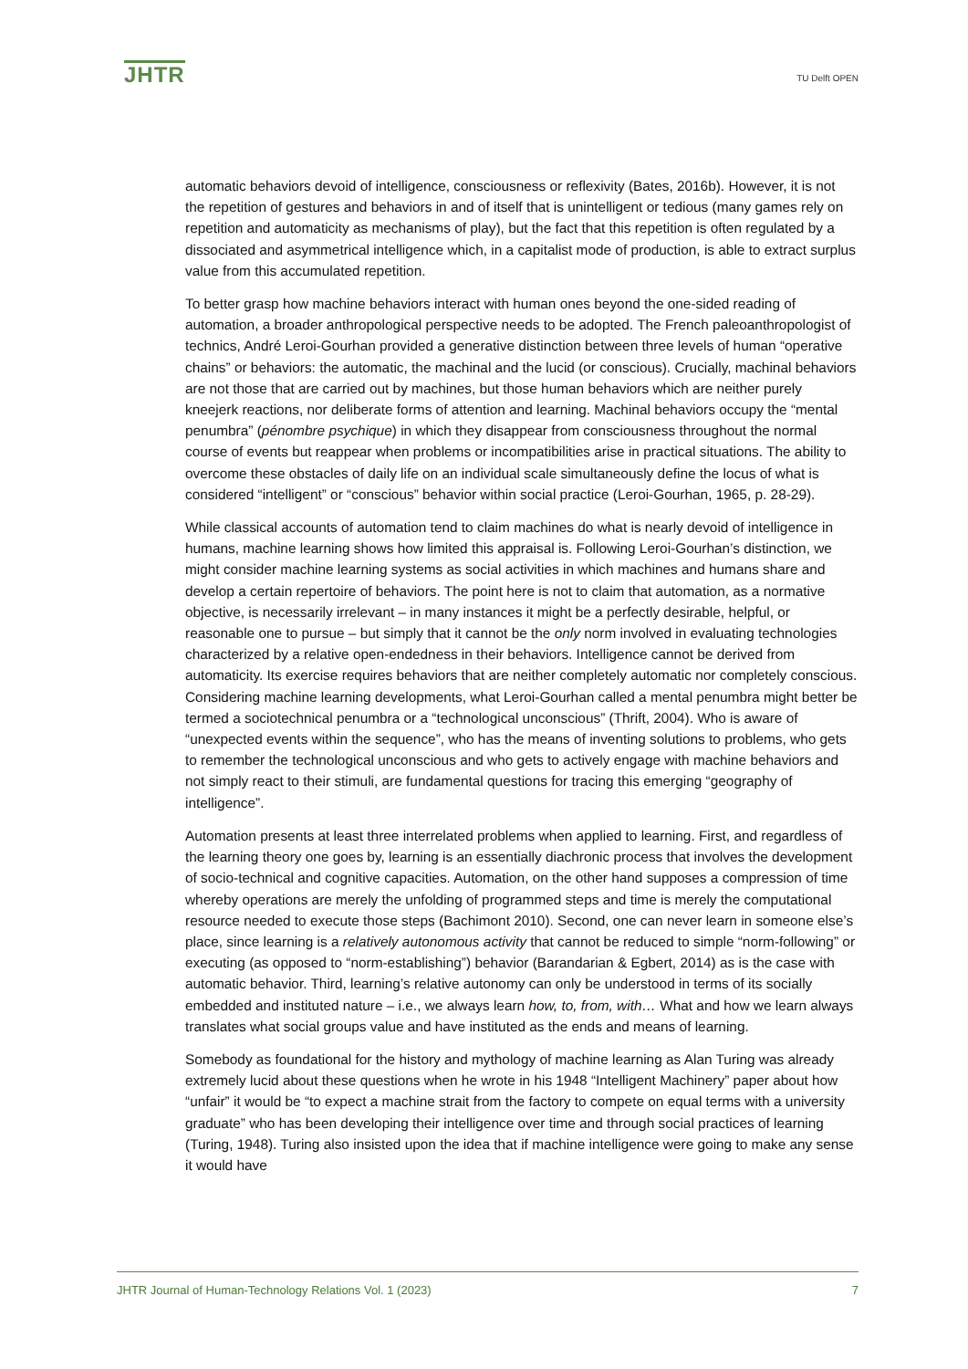JHTR
TU Delft OPEN
automatic behaviors devoid of intelligence, consciousness or reflexivity (Bates, 2016b). However, it is not the repetition of gestures and behaviors in and of itself that is unintelligent or tedious (many games rely on repetition and automaticity as mechanisms of play), but the fact that this repetition is often regulated by a dissociated and asymmetrical intelligence which, in a capitalist mode of production, is able to extract surplus value from this accumulated repetition.
To better grasp how machine behaviors interact with human ones beyond the one-sided reading of automation, a broader anthropological perspective needs to be adopted. The French paleoanthropologist of technics, André Leroi-Gourhan provided a generative distinction between three levels of human “operative chains” or behaviors: the automatic, the machinal and the lucid (or conscious). Crucially, machinal behaviors are not those that are carried out by machines, but those human behaviors which are neither purely kneejerk reactions, nor deliberate forms of attention and learning. Machinal behaviors occupy the “mental penumbra” (pénombre psychique) in which they disappear from consciousness throughout the normal course of events but reappear when problems or incompatibilities arise in practical situations. The ability to overcome these obstacles of daily life on an individual scale simultaneously define the locus of what is considered “intelligent” or “conscious” behavior within social practice (Leroi-Gourhan, 1965, p. 28-29).
While classical accounts of automation tend to claim machines do what is nearly devoid of intelligence in humans, machine learning shows how limited this appraisal is. Following Leroi-Gourhan’s distinction, we might consider machine learning systems as social activities in which machines and humans share and develop a certain repertoire of behaviors. The point here is not to claim that automation, as a normative objective, is necessarily irrelevant – in many instances it might be a perfectly desirable, helpful, or reasonable one to pursue – but simply that it cannot be the only norm involved in evaluating technologies characterized by a relative open-endedness in their behaviors. Intelligence cannot be derived from automaticity. Its exercise requires behaviors that are neither completely automatic nor completely conscious. Considering machine learning developments, what Leroi-Gourhan called a mental penumbra might better be termed a sociotechnical penumbra or a “technological unconscious” (Thrift, 2004). Who is aware of “unexpected events within the sequence”, who has the means of inventing solutions to problems, who gets to remember the technological unconscious and who gets to actively engage with machine behaviors and not simply react to their stimuli, are fundamental questions for tracing this emerging “geography of intelligence”.
Automation presents at least three interrelated problems when applied to learning. First, and regardless of the learning theory one goes by, learning is an essentially diachronic process that involves the development of socio-technical and cognitive capacities. Automation, on the other hand supposes a compression of time whereby operations are merely the unfolding of programmed steps and time is merely the computational resource needed to execute those steps (Bachimont 2010). Second, one can never learn in someone else’s place, since learning is a relatively autonomous activity that cannot be reduced to simple “norm-following” or executing (as opposed to “norm-establishing”) behavior (Barandarian & Egbert, 2014) as is the case with automatic behavior. Third, learning’s relative autonomy can only be understood in terms of its socially embedded and instituted nature – i.e., we always learn how, to, from, with… What and how we learn always translates what social groups value and have instituted as the ends and means of learning.
Somebody as foundational for the history and mythology of machine learning as Alan Turing was already extremely lucid about these questions when he wrote in his 1948 “Intelligent Machinery” paper about how “unfair” it would be “to expect a machine strait from the factory to compete on equal terms with a university graduate” who has been developing their intelligence over time and through social practices of learning (Turing, 1948). Turing also insisted upon the idea that if machine intelligence were going to make any sense it would have
JHTR Journal of Human-Technology Relations Vol. 1 (2023) 7